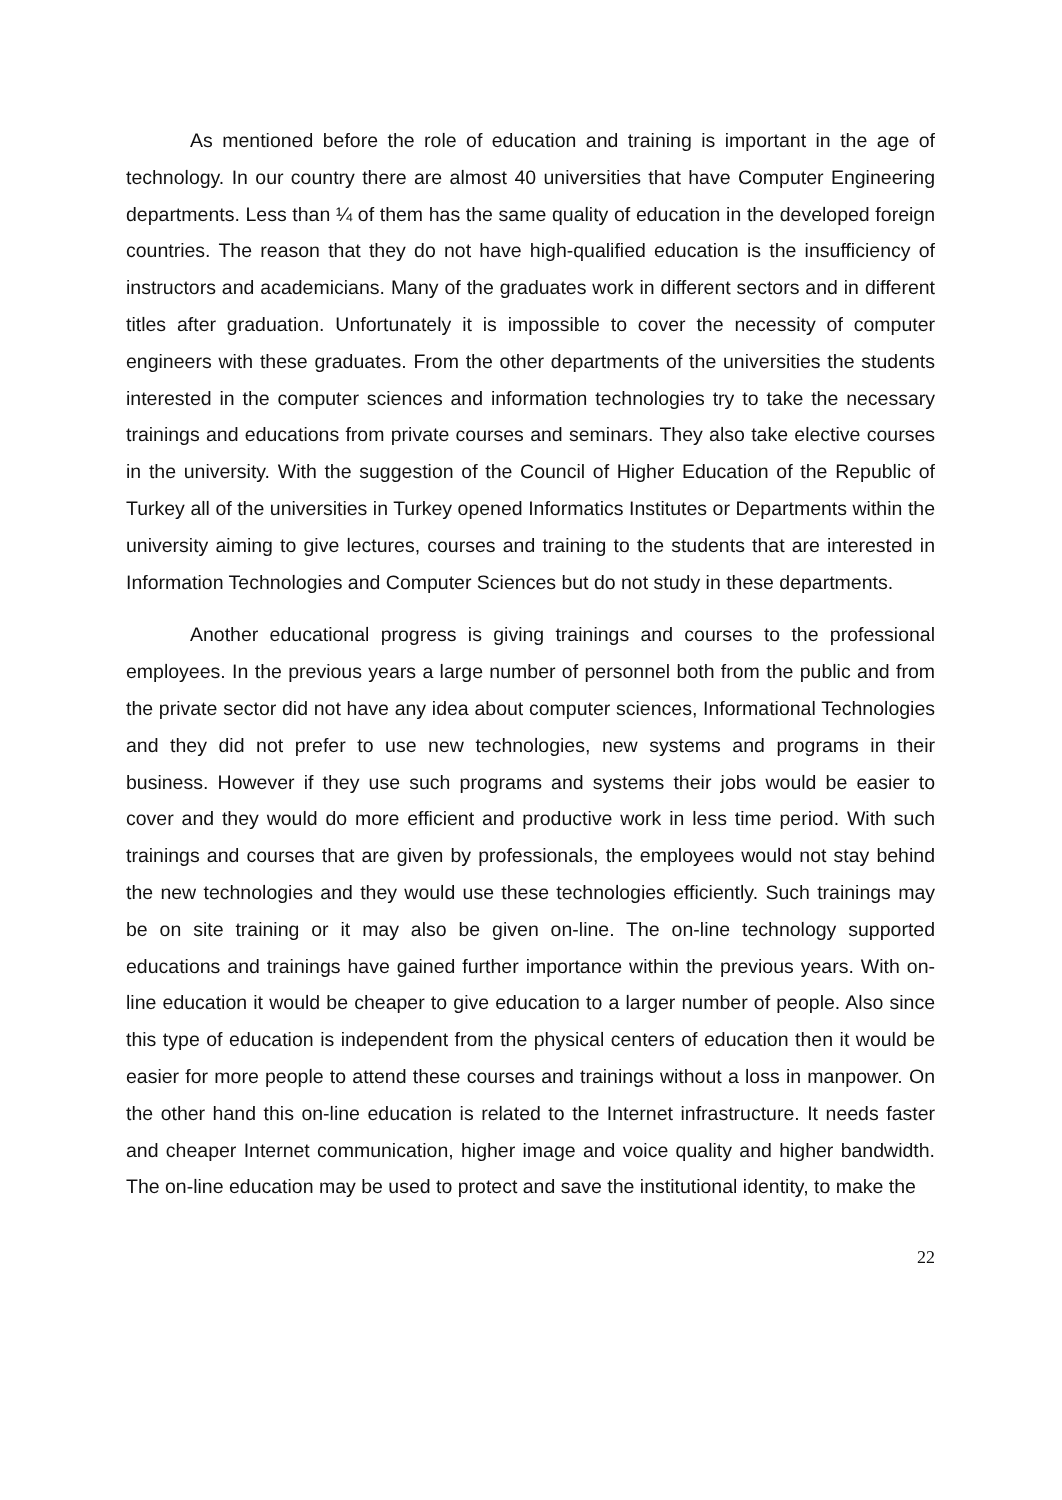As mentioned before the role of education and training is important in the age of technology. In our country there are almost 40 universities that have Computer Engineering departments. Less than ¼ of them has the same quality of education in the developed foreign countries. The reason that they do not have high-qualified education is the insufficiency of instructors and academicians. Many of the graduates work in different sectors and in different titles after graduation. Unfortunately it is impossible to cover the necessity of computer engineers with these graduates. From the other departments of the universities the students interested in the computer sciences and information technologies try to take the necessary trainings and educations from private courses and seminars. They also take elective courses in the university. With the suggestion of the Council of Higher Education of the Republic of Turkey all of the universities in Turkey opened Informatics Institutes or Departments within the university aiming to give lectures, courses and training to the students that are interested in Information Technologies and Computer Sciences but do not study in these departments.
Another educational progress is giving trainings and courses to the professional employees. In the previous years a large number of personnel both from the public and from the private sector did not have any idea about computer sciences, Informational Technologies and they did not prefer to use new technologies, new systems and programs in their business. However if they use such programs and systems their jobs would be easier to cover and they would do more efficient and productive work in less time period. With such trainings and courses that are given by professionals, the employees would not stay behind the new technologies and they would use these technologies efficiently. Such trainings may be on site training or it may also be given on-line. The on-line technology supported educations and trainings have gained further importance within the previous years. With on-line education it would be cheaper to give education to a larger number of people. Also since this type of education is independent from the physical centers of education then it would be easier for more people to attend these courses and trainings without a loss in manpower. On the other hand this on-line education is related to the Internet infrastructure. It needs faster and cheaper Internet communication, higher image and voice quality and higher bandwidth. The on-line education may be used to protect and save the institutional identity, to make the
22